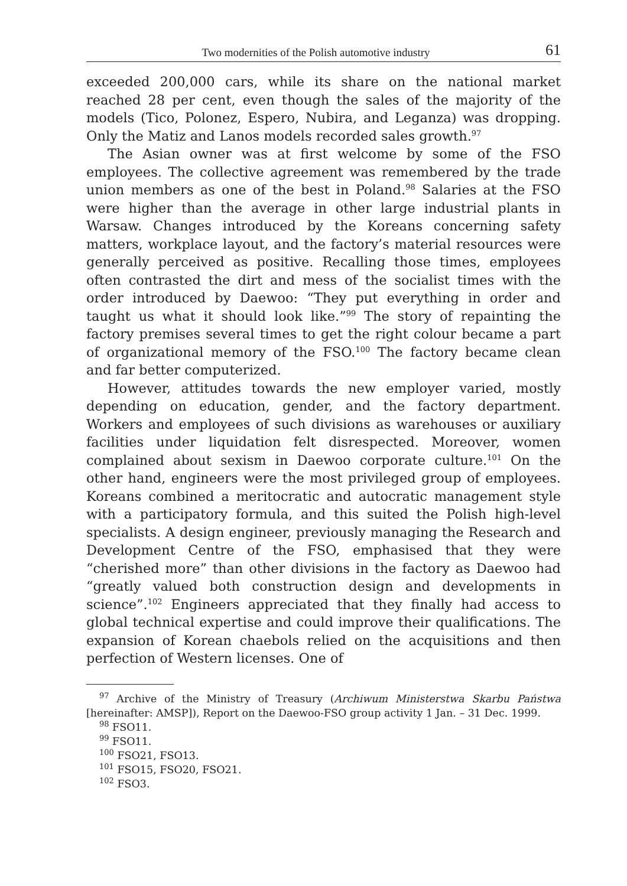Two modernities of the Polish automotive industry 61
exceeded 200,000 cars, while its share on the national market reached 28 per cent, even though the sales of the majority of the models (Tico, Polonez, Espero, Nubira, and Leganza) was dropping. Only the Matiz and Lanos models recorded sales growth.<sup>97</sup>
The Asian owner was at first welcome by some of the FSO employees. The collective agreement was remembered by the trade union members as one of the best in Poland.<sup>98</sup> Salaries at the FSO were higher than the average in other large industrial plants in Warsaw. Changes introduced by the Koreans concerning safety matters, workplace layout, and the factory’s material resources were generally perceived as positive. Recalling those times, employees often contrasted the dirt and mess of the socialist times with the order introduced by Daewoo: “They put everything in order and taught us what it should look like.”<sup>99</sup> The story of repainting the factory premises several times to get the right colour became a part of organizational memory of the FSO.<sup>100</sup> The factory became clean and far better computerized.
However, attitudes towards the new employer varied, mostly depending on education, gender, and the factory department. Workers and employees of such divisions as warehouses or auxiliary facilities under liquidation felt disrespected. Moreover, women complained about sexism in Daewoo corporate culture.<sup>101</sup> On the other hand, engineers were the most privileged group of employees. Koreans combined a meritocratic and autocratic management style with a participatory formula, and this suited the Polish high-level specialists. A design engineer, previously managing the Research and Development Centre of the FSO, emphasised that they were “cherished more” than other divisions in the factory as Daewoo had “greatly valued both construction design and developments in science”.<sup>102</sup> Engineers appreciated that they finally had access to global technical expertise and could improve their qualifications. The expansion of Korean chaebols relied on the acquisitions and then perfection of Western licenses. One of
<sup>97</sup> Archive of the Ministry of Treasury (Archiwum Ministerstwa Skarbu Państwa [hereinafter: AMSP]), Report on the Daewoo-FSO group activity 1 Jan. – 31 Dec. 1999.
<sup>98</sup> FSO11.
<sup>99</sup> FSO11.
<sup>100</sup> FSO21, FSO13.
<sup>101</sup> FSO15, FSO20, FSO21.
<sup>102</sup> FSO3.